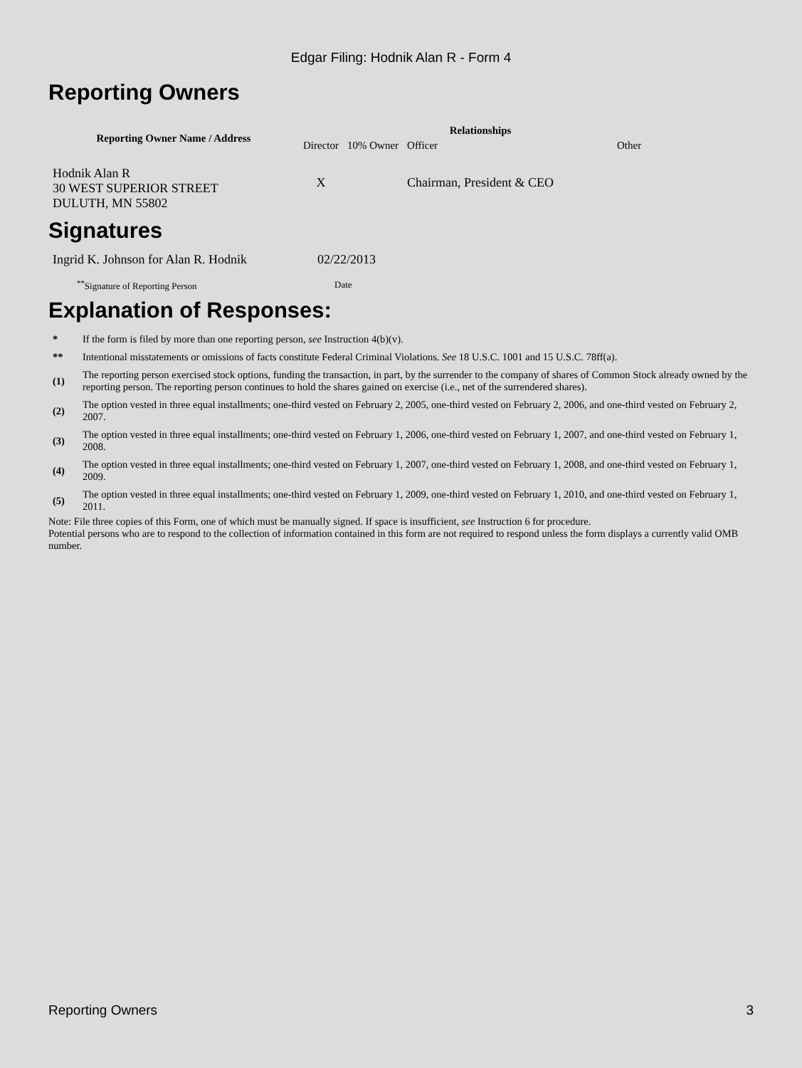Edgar Filing: Hodnik Alan R - Form 4
Reporting Owners
| Reporting Owner Name / Address | Relationships | | | |
| --- | --- | --- | --- | --- |
| | Director | 10% Owner | Officer | Other |
| Hodnik Alan R 30 WEST SUPERIOR STREET DULUTH, MN 55802 | X | | Chairman, President & CEO | |
Signatures
| Ingrid K. Johnson for Alan R. Hodnik | 02/22/2013 |
| <sup>**</sup> Signature of Reporting Person | Date |
Explanation of Responses:
| * | If the form is filed by more than one reporting person, see Instruction 4(b)(v). |
| ** | Intentional misstatements or omissions of facts constitute Federal Criminal Violations. See 18 U.S.C. 1001 and 15 U.S.C. 78ff(a). |
| (1) | The reporting person exercised stock options, funding the transaction, in part, by the surrender to the company of shares of Common Stock already owned by the reporting person. The reporting person continues to hold the shares gained on exercise (i.e., net of the surrendered shares). |
| (2) | The option vested in three equal installments; one-third vested on February 2, 2005, one-third vested on February 2, 2006, and one-third vested on February 2, 2007. |
| (3) | The option vested in three equal installments; one-third vested on February 1, 2006, one-third vested on February 1, 2007, and one-third vested on February 1, 2008. |
| (4) | The option vested in three equal installments; one-third vested on February 1, 2007, one-third vested on February 1, 2008, and one-third vested on February 1, 2009. |
| (5) | The option vested in three equal installments; one-third vested on February 1, 2009, one-third vested on February 1, 2010, and one-third vested on February 1, 2011. |
Note: File three copies of this Form, one of which must be manually signed. If space is insufficient, see Instruction 6 for procedure.
Potential persons who are to respond to the collection of information contained in this form are not required to respond unless the form displays a currently valid OMB number.
Reporting Owners 3